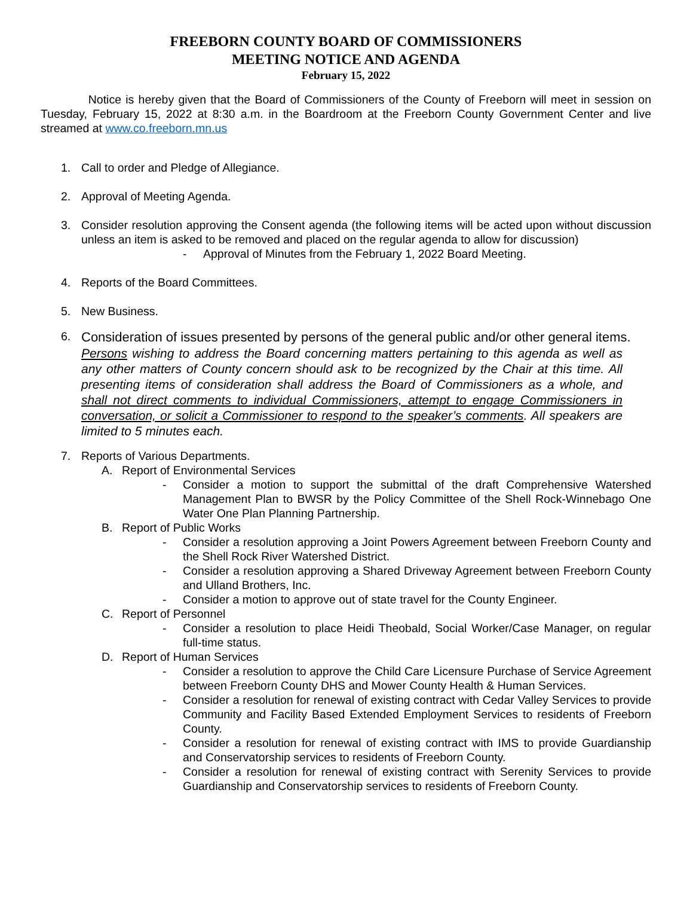FREEBORN COUNTY BOARD OF COMMISSIONERS
MEETING NOTICE AND AGENDA
February 15, 2022
Notice is hereby given that the Board of Commissioners of the County of Freeborn will meet in session on Tuesday, February 15, 2022 at 8:30 a.m. in the Boardroom at the Freeborn County Government Center and live streamed at www.co.freeborn.mn.us
1. Call to order and Pledge of Allegiance.
2. Approval of Meeting Agenda.
3. Consider resolution approving the Consent agenda (the following items will be acted upon without discussion unless an item is asked to be removed and placed on the regular agenda to allow for discussion)
- Approval of Minutes from the February 1, 2022 Board Meeting.
4. Reports of the Board Committees.
5. New Business.
6.
Consideration of issues presented by persons of the general public and/or other general items.
Persons wishing to address the Board concerning matters pertaining to this agenda as well as any other matters of County concern should ask to be recognized by the Chair at this time. All presenting items of consideration shall address the Board of Commissioners as a whole, and shall not direct comments to individual Commissioners, attempt to engage Commissioners in conversation, or solicit a Commissioner to respond to the speaker’s comments. All speakers are limited to 5 minutes each.
7. Reports of Various Departments.
A. Report of Environmental Services
- Consider a motion to support the submittal of the draft Comprehensive Watershed Management Plan to BWSR by the Policy Committee of the Shell Rock-Winnebago One Water One Plan Planning Partnership.
B. Report of Public Works
- Consider a resolution approving a Joint Powers Agreement between Freeborn County and the Shell Rock River Watershed District.
- Consider a resolution approving a Shared Driveway Agreement between Freeborn County and Ulland Brothers, Inc.
- Consider a motion to approve out of state travel for the County Engineer.
C. Report of Personnel
- Consider a resolution to place Heidi Theobald, Social Worker/Case Manager, on regular full-time status.
D. Report of Human Services
- Consider a resolution to approve the Child Care Licensure Purchase of Service Agreement between Freeborn County DHS and Mower County Health & Human Services.
- Consider a resolution for renewal of existing contract with Cedar Valley Services to provide Community and Facility Based Extended Employment Services to residents of Freeborn County.
- Consider a resolution for renewal of existing contract with IMS to provide Guardianship and Conservatorship services to residents of Freeborn County.
- Consider a resolution for renewal of existing contract with Serenity Services to provide Guardianship and Conservatorship services to residents of Freeborn County.